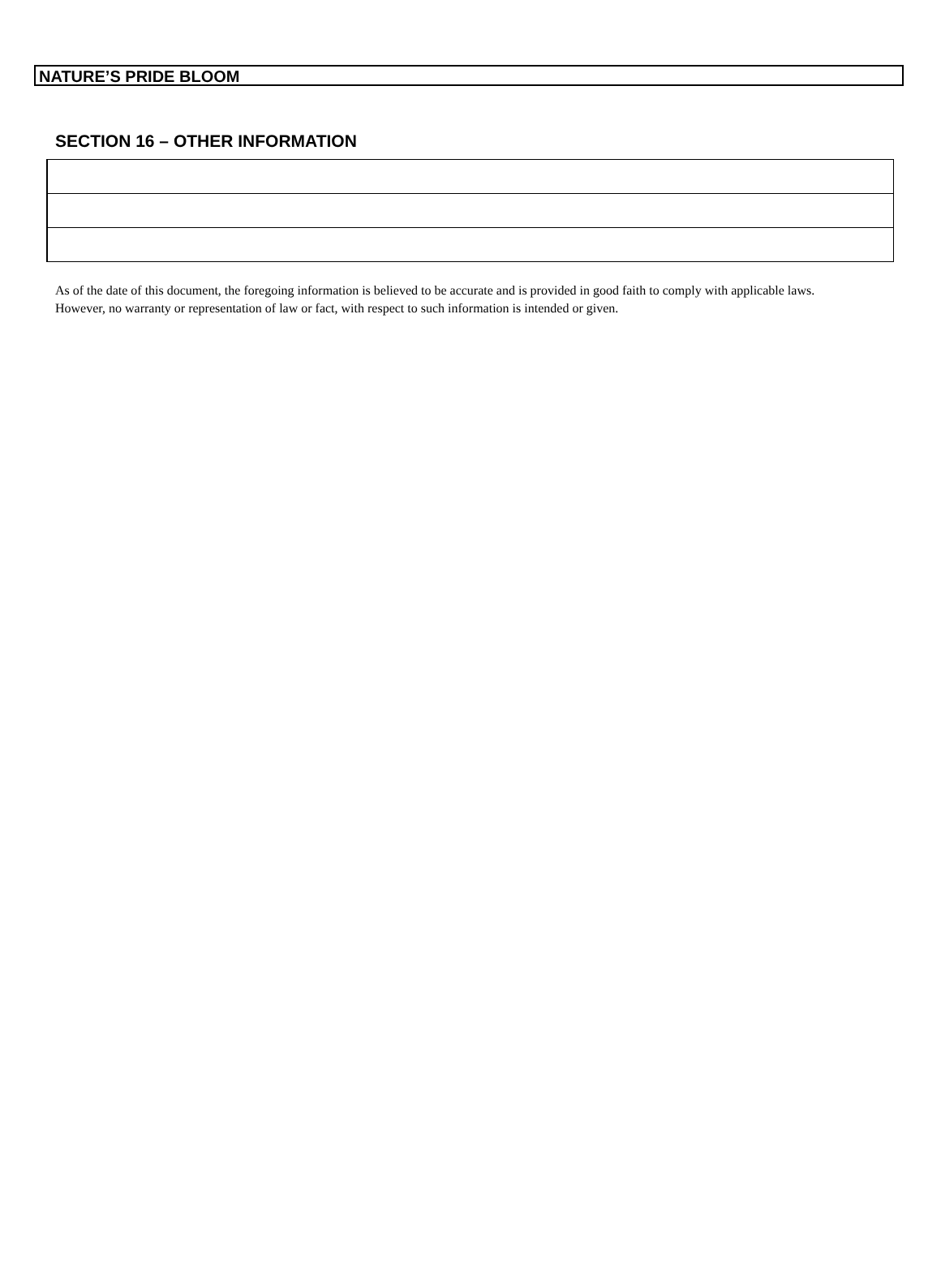NATURE’S PRIDE BLOOM
SECTION 16 – OTHER INFORMATION
As of the date of this document, the foregoing information is believed to be accurate and is provided in good faith to comply with applicable laws. However, no warranty or representation of law or fact, with respect to such information is intended or given.